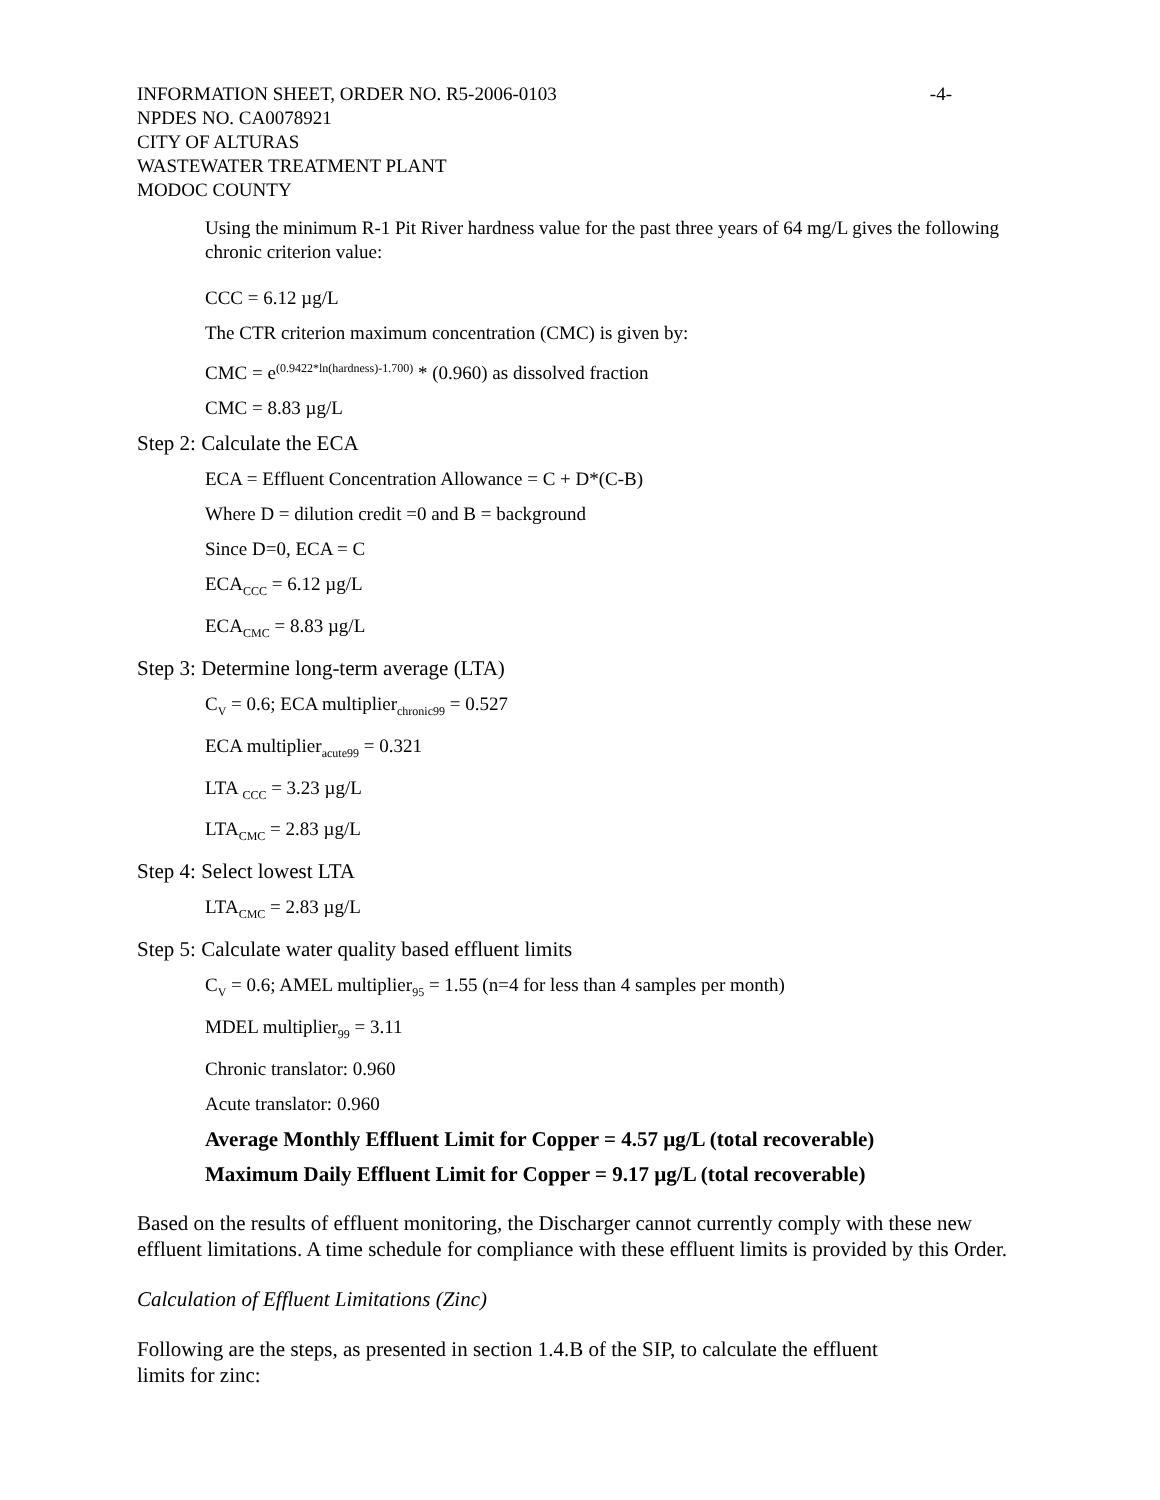INFORMATION SHEET, ORDER NO. R5-2006-0103 -4-
NPDES NO. CA0078921
CITY OF ALTURAS
WASTEWATER TREATMENT PLANT
MODOC COUNTY
Using the minimum R-1 Pit River hardness value for the past three years of 64 mg/L gives the following chronic criterion value:
CCC = 6.12 µg/L
The CTR criterion maximum concentration (CMC) is given by:
CMC = e<sup>(0.9422*ln(hardness)-1.700)</sup> * (0.960) as dissolved fraction
CMC = 8.83 µg/L
Step 2: Calculate the ECA
ECA = Effluent Concentration Allowance = C + D*(C-B)
Where D = dilution credit =0 and B = background
Since D=0, ECA = C
ECA<sub>CCC</sub> = 6.12 µg/L
ECA<sub>CMC</sub> = 8.83 µg/L
Step 3: Determine long-term average (LTA)
C<sub>V</sub> = 0.6; ECA multiplier<sub>chronic99</sub> = 0.527
ECA multiplier<sub>acute99</sub> = 0.321
LTA <sub>CCC</sub> = 3.23 µg/L
LTA<sub>CMC</sub> = 2.83 µg/L
Step 4: Select lowest LTA
LTA<sub>CMC</sub> = 2.83 µg/L
Step 5: Calculate water quality based effluent limits
C<sub>V</sub> = 0.6; AMEL multiplier<sub>95</sub> = 1.55 (n=4 for less than 4 samples per month)
MDEL multiplier<sub>99</sub> = 3.11
Chronic translator: 0.960
Acute translator: 0.960
Average Monthly Effluent Limit for Copper = 4.57 µg/L (total recoverable)
Maximum Daily Effluent Limit for Copper = 9.17 µg/L (total recoverable)
Based on the results of effluent monitoring, the Discharger cannot currently comply with these new effluent limitations. A time schedule for compliance with these effluent limits is provided by this Order.
Calculation of Effluent Limitations (Zinc)
Following are the steps, as presented in section 1.4.B of the SIP, to calculate the effluent
limits for zinc: